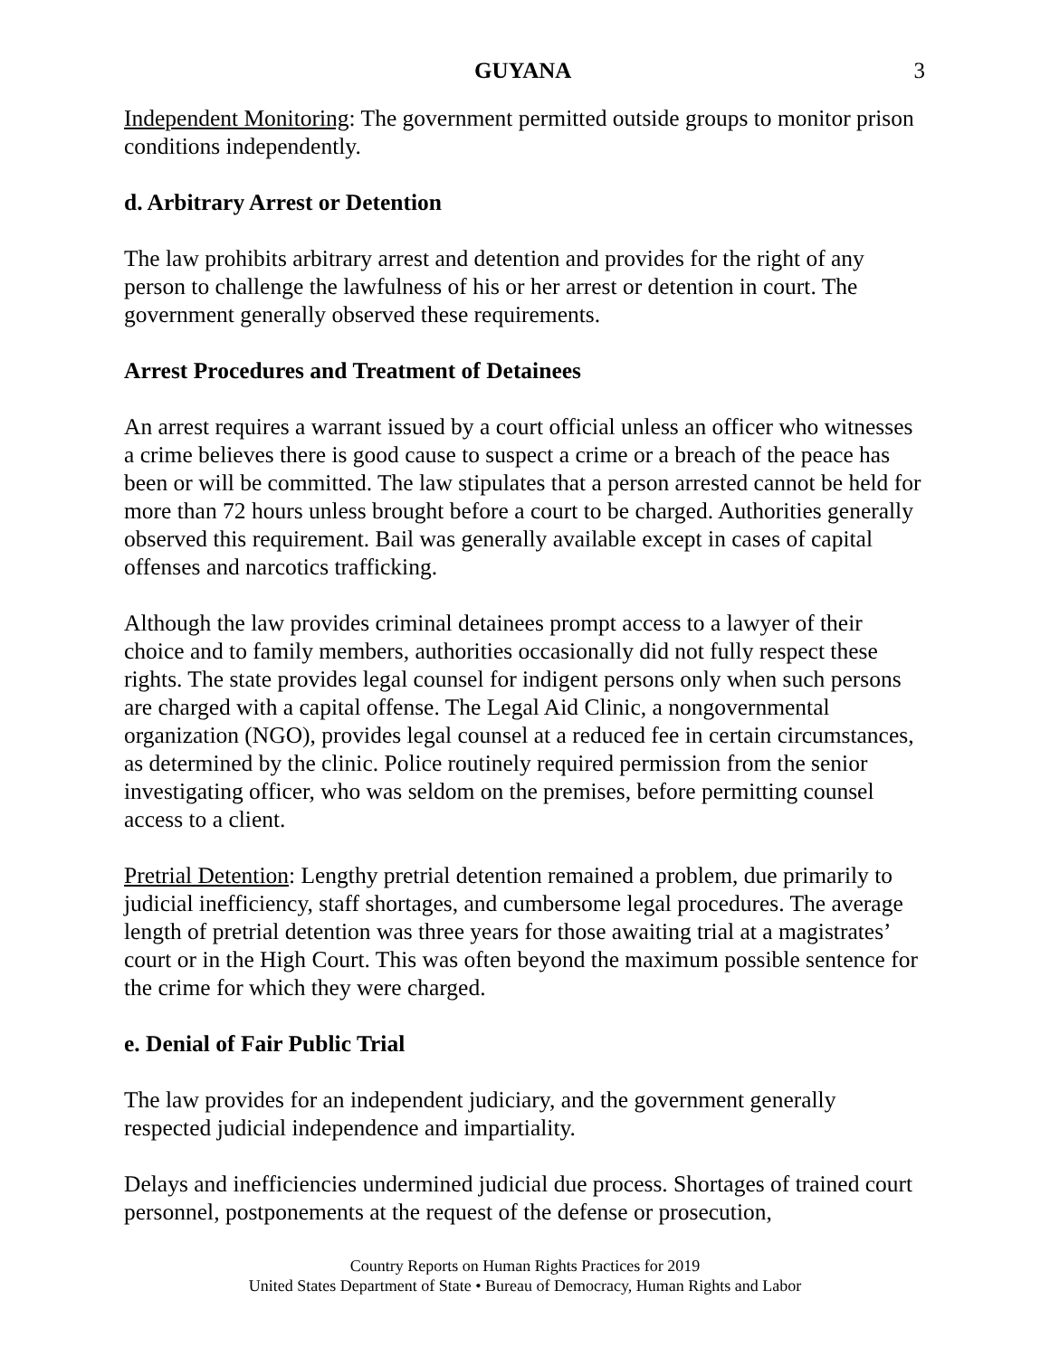GUYANA 3
Independent Monitoring: The government permitted outside groups to monitor prison conditions independently.
d. Arbitrary Arrest or Detention
The law prohibits arbitrary arrest and detention and provides for the right of any person to challenge the lawfulness of his or her arrest or detention in court. The government generally observed these requirements.
Arrest Procedures and Treatment of Detainees
An arrest requires a warrant issued by a court official unless an officer who witnesses a crime believes there is good cause to suspect a crime or a breach of the peace has been or will be committed. The law stipulates that a person arrested cannot be held for more than 72 hours unless brought before a court to be charged. Authorities generally observed this requirement. Bail was generally available except in cases of capital offenses and narcotics trafficking.
Although the law provides criminal detainees prompt access to a lawyer of their choice and to family members, authorities occasionally did not fully respect these rights. The state provides legal counsel for indigent persons only when such persons are charged with a capital offense. The Legal Aid Clinic, a nongovernmental organization (NGO), provides legal counsel at a reduced fee in certain circumstances, as determined by the clinic. Police routinely required permission from the senior investigating officer, who was seldom on the premises, before permitting counsel access to a client.
Pretrial Detention: Lengthy pretrial detention remained a problem, due primarily to judicial inefficiency, staff shortages, and cumbersome legal procedures. The average length of pretrial detention was three years for those awaiting trial at a magistrates’ court or in the High Court. This was often beyond the maximum possible sentence for the crime for which they were charged.
e. Denial of Fair Public Trial
The law provides for an independent judiciary, and the government generally respected judicial independence and impartiality.
Delays and inefficiencies undermined judicial due process. Shortages of trained court personnel, postponements at the request of the defense or prosecution,
Country Reports on Human Rights Practices for 2019
United States Department of State • Bureau of Democracy, Human Rights and Labor